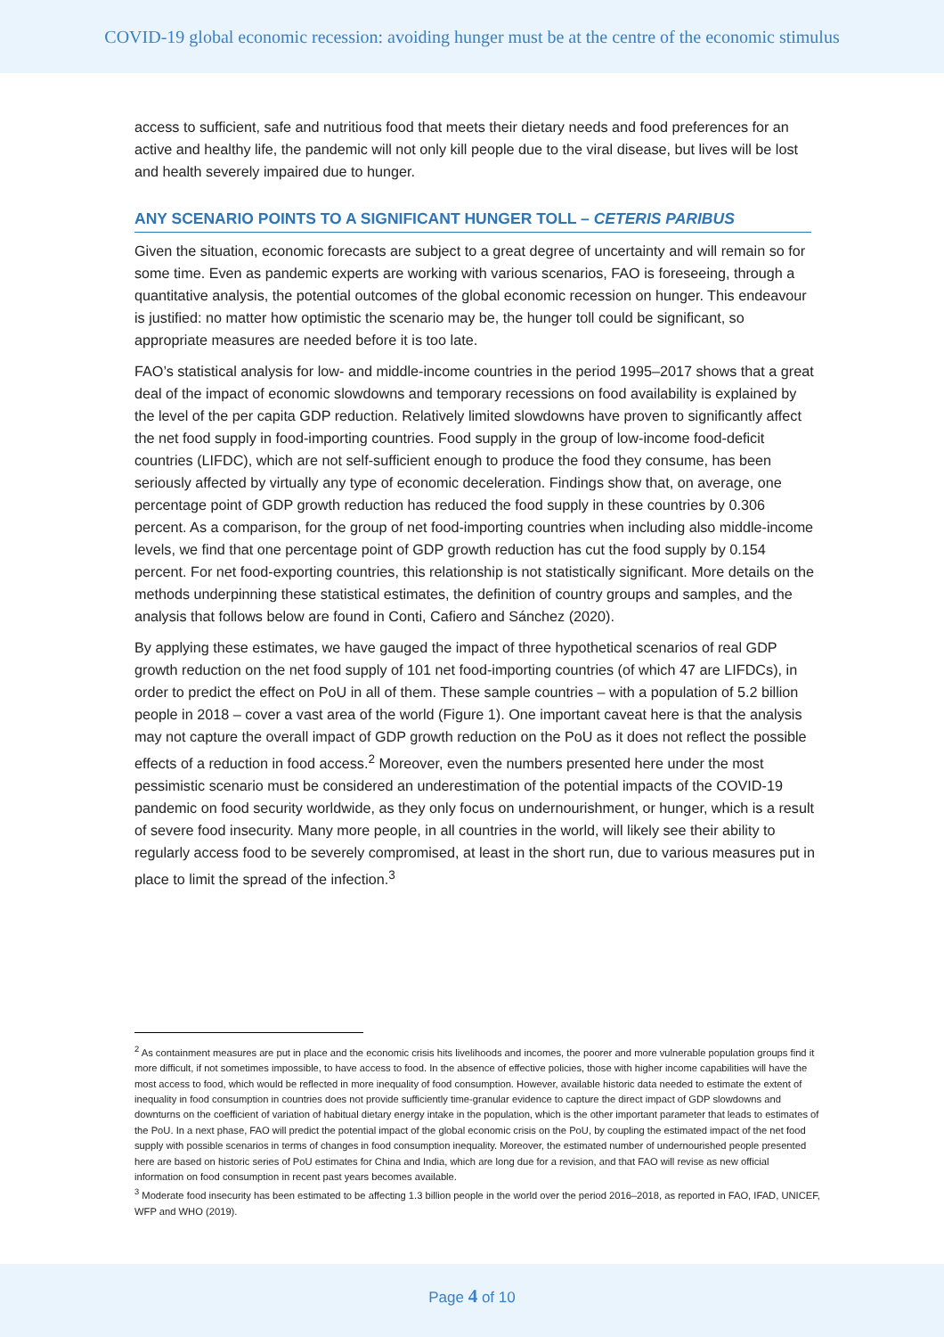COVID-19 global economic recession: avoiding hunger must be at the centre of the economic stimulus
access to sufficient, safe and nutritious food that meets their dietary needs and food preferences for an active and healthy life, the pandemic will not only kill people due to the viral disease, but lives will be lost and health severely impaired due to hunger.
ANY SCENARIO POINTS TO A SIGNIFICANT HUNGER TOLL – CETERIS PARIBUS
Given the situation, economic forecasts are subject to a great degree of uncertainty and will remain so for some time. Even as pandemic experts are working with various scenarios, FAO is foreseeing, through a quantitative analysis, the potential outcomes of the global economic recession on hunger. This endeavour is justified: no matter how optimistic the scenario may be, the hunger toll could be significant, so appropriate measures are needed before it is too late.
FAO’s statistical analysis for low- and middle-income countries in the period 1995–2017 shows that a great deal of the impact of economic slowdowns and temporary recessions on food availability is explained by the level of the per capita GDP reduction. Relatively limited slowdowns have proven to significantly affect the net food supply in food-importing countries. Food supply in the group of low-income food-deficit countries (LIFDC), which are not self-sufficient enough to produce the food they consume, has been seriously affected by virtually any type of economic deceleration. Findings show that, on average, one percentage point of GDP growth reduction has reduced the food supply in these countries by 0.306 percent. As a comparison, for the group of net food-importing countries when including also middle-income levels, we find that one percentage point of GDP growth reduction has cut the food supply by 0.154 percent. For net food-exporting countries, this relationship is not statistically significant. More details on the methods underpinning these statistical estimates, the definition of country groups and samples, and the analysis that follows below are found in Conti, Cafiero and Sánchez (2020).
By applying these estimates, we have gauged the impact of three hypothetical scenarios of real GDP growth reduction on the net food supply of 101 net food-importing countries (of which 47 are LIFDCs), in order to predict the effect on PoU in all of them. These sample countries – with a population of 5.2 billion people in 2018 – cover a vast area of the world (Figure 1). One important caveat here is that the analysis may not capture the overall impact of GDP growth reduction on the PoU as it does not reflect the possible effects of a reduction in food access.<sup>2</sup> Moreover, even the numbers presented here under the most pessimistic scenario must be considered an underestimation of the potential impacts of the COVID-19 pandemic on food security worldwide, as they only focus on undernourishment, or hunger, which is a result of severe food insecurity. Many more people, in all countries in the world, will likely see their ability to regularly access food to be severely compromised, at least in the short run, due to various measures put in place to limit the spread of the infection.<sup>3</sup>
<sup>2</sup> As containment measures are put in place and the economic crisis hits livelihoods and incomes, the poorer and more vulnerable population groups find it more difficult, if not sometimes impossible, to have access to food. In the absence of effective policies, those with higher income capabilities will have the most access to food, which would be reflected in more inequality of food consumption. However, available historic data needed to estimate the extent of inequality in food consumption in countries does not provide sufficiently time-granular evidence to capture the direct impact of GDP slowdowns and downturns on the coefficient of variation of habitual dietary energy intake in the population, which is the other important parameter that leads to estimates of the PoU. In a next phase, FAO will predict the potential impact of the global economic crisis on the PoU, by coupling the estimated impact of the net food supply with possible scenarios in terms of changes in food consumption inequality. Moreover, the estimated number of undernourished people presented here are based on historic series of PoU estimates for China and India, which are long due for a revision, and that FAO will revise as new official information on food consumption in recent past years becomes available.
<sup>3</sup> Moderate food insecurity has been estimated to be affecting 1.3 billion people in the world over the period 2016–2018, as reported in FAO, IFAD, UNICEF, WFP and WHO (2019).
Page 4 of 10